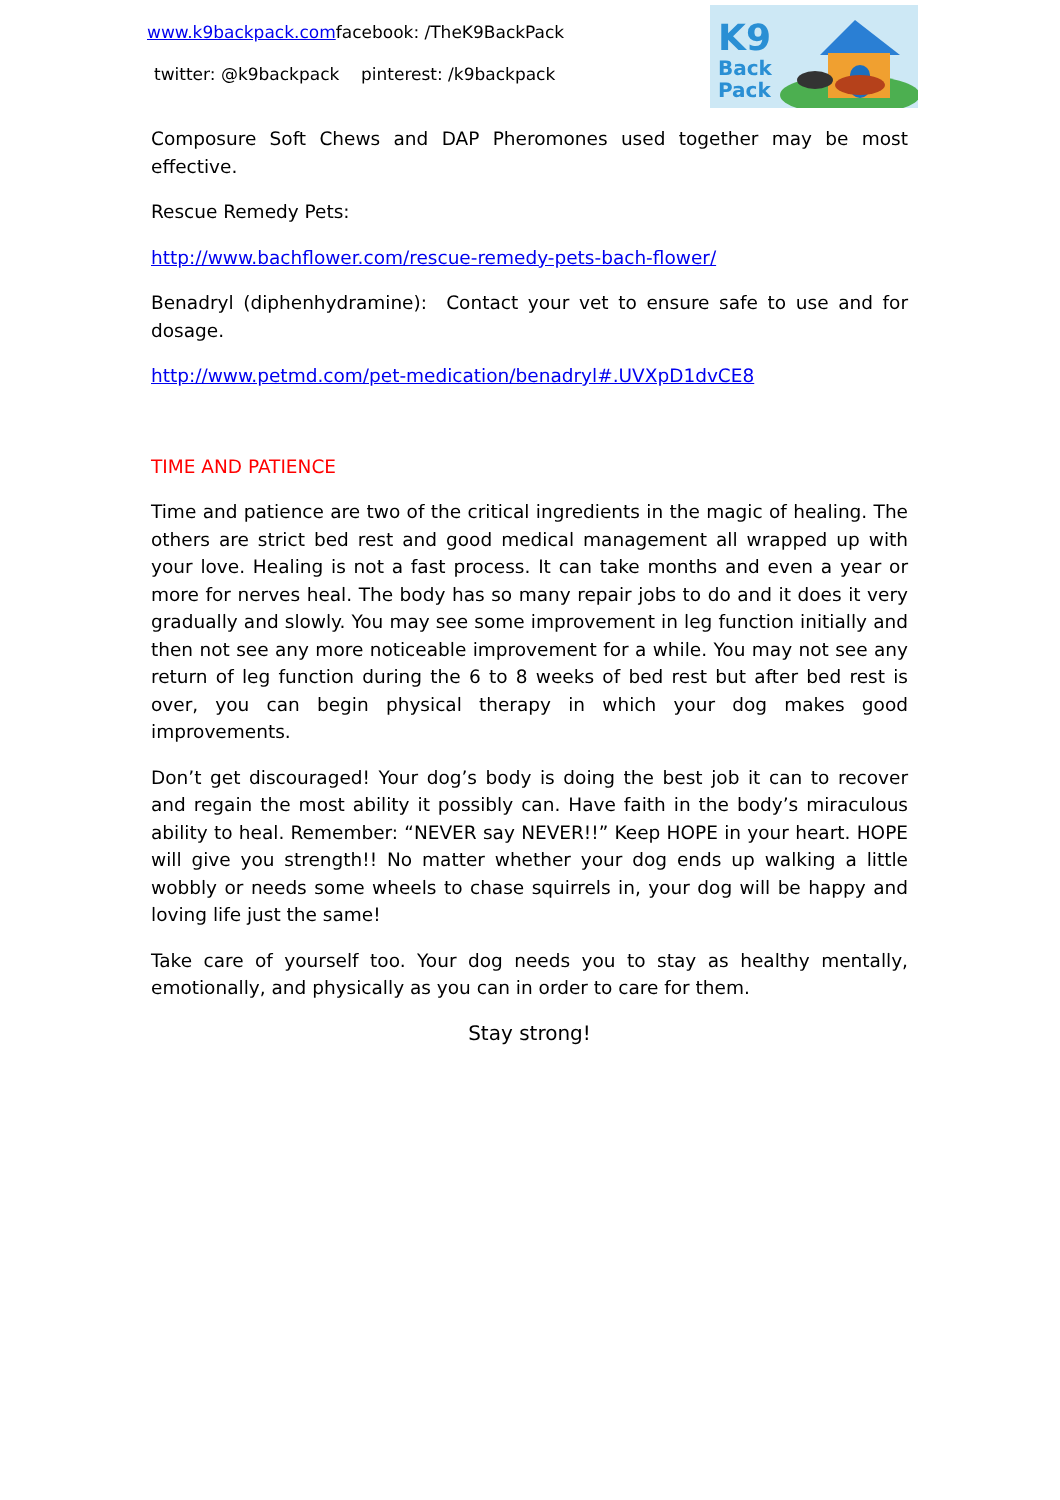www.k9backpack.comfacebook: /TheK9BackPack
twitter: @k9backpack pinterest: /k9backpack
K9
Back
Pack
Composure Soft Chews and DAP Pheromones used together may be most effective.
Rescue Remedy Pets:
http://www.bachflower.com/rescue-remedy-pets-bach-flower/
Benadryl (diphenhydramine): Contact your vet to ensure safe to use and for dosage.
http://www.petmd.com/pet-medication/benadryl#.UVXpD1dvCE8
TIME AND PATIENCE
Time and patience are two of the critical ingredients in the magic of healing. The others are strict bed rest and good medical management all wrapped up with your love. Healing is not a fast process. It can take months and even a year or more for nerves heal. The body has so many repair jobs to do and it does it very gradually and slowly. You may see some improvement in leg function initially and then not see any more noticeable improvement for a while. You may not see any return of leg function during the 6 to 8 weeks of bed rest but after bed rest is over, you can begin physical therapy in which your dog makes good improvements.
Don’t get discouraged! Your dog’s body is doing the best job it can to recover and regain the most ability it possibly can. Have faith in the body’s miraculous ability to heal. Remember: “NEVER say NEVER!!” Keep HOPE in your heart. HOPE will give you strength!! No matter whether your dog ends up walking a little wobbly or needs some wheels to chase squirrels in, your dog will be happy and loving life just the same!
Take care of yourself too. Your dog needs you to stay as healthy mentally, emotionally, and physically as you can in order to care for them.
Stay strong!